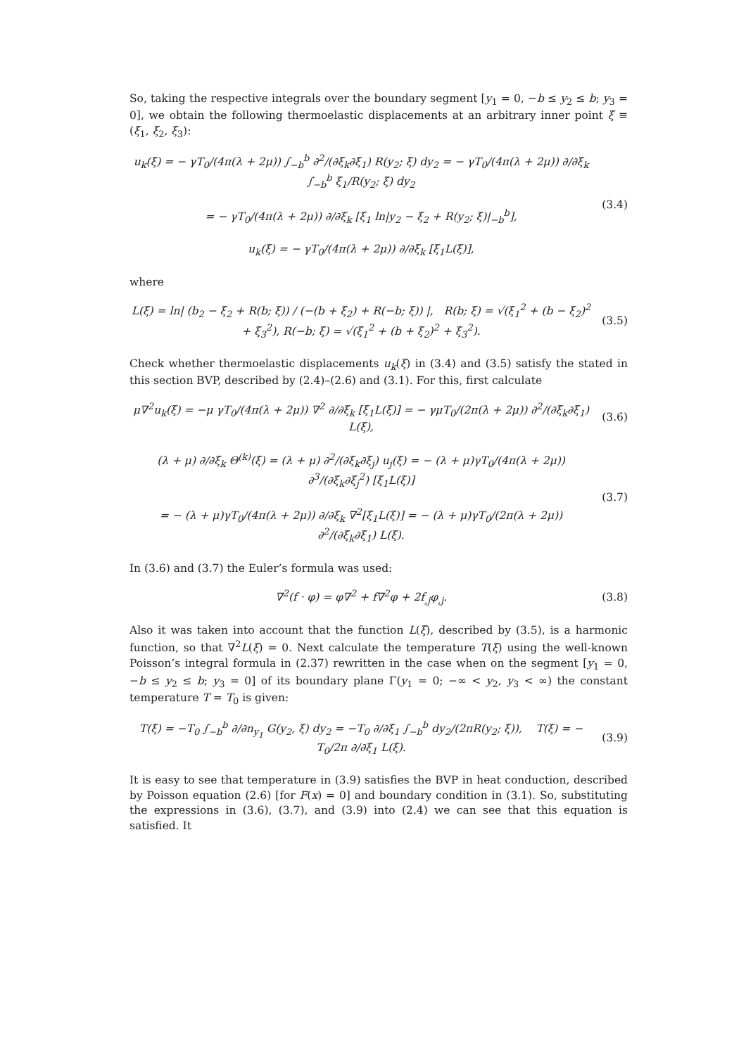So, taking the respective integrals over the boundary segment [y<sub>1</sub> = 0, −b ≤ y<sub>2</sub> ≤ b; y<sub>3</sub> = 0], we obtain the following thermoelastic displacements at an arbitrary inner point ξ ≡ (ξ<sub>1</sub>, ξ<sub>2</sub>, ξ<sub>3</sub>):
u<sub>k</sub>(ξ) = − γT<sub>0</sub>/(4π(λ + 2μ)) ∫<sub>−b</sub><sup>b</sup> ∂<sup>2</sup>/(∂ξ<sub>k</sub>∂ξ<sub>1</sub>) R(y<sub>2</sub>; ξ) dy<sub>2</sub> = − γT<sub>0</sub>/(4π(λ + 2μ)) ∂/∂ξ<sub>k</sub> ∫<sub>−b</sub><sup>b</sup> ξ<sub>1</sub>/R(y<sub>2</sub>; ξ) dy<sub>2</sub>
= − γT<sub>0</sub>/(4π(λ + 2μ)) ∂/∂ξ<sub>k</sub> [ξ<sub>1</sub> ln|y<sub>2</sub> − ξ<sub>2</sub> + R(y<sub>2</sub>; ξ)|<sub>−b</sub><sup>b</sup>],
u<sub>k</sub>(ξ) = − γT<sub>0</sub>/(4π(λ + 2μ)) ∂/∂ξ<sub>k</sub> [ξ<sub>1</sub>L(ξ)],
(3.4)
where
L(ξ) = ln| (b<sub>2</sub> − ξ<sub>2</sub> + R(b; ξ)) / (−(b + ξ<sub>2</sub>) + R(−b; ξ)) |, R(b; ξ) = √(ξ<sub>1</sub><sup>2</sup> + (b − ξ<sub>2</sub>)<sup>2</sup> + ξ<sub>3</sub><sup>2</sup>), R(−b; ξ) = √(ξ<sub>1</sub><sup>2</sup> + (b + ξ<sub>2</sub>)<sup>2</sup> + ξ<sub>3</sub><sup>2</sup>).
(3.5)
Check whether thermoelastic displacements u<sub>k</sub>(ξ) in (3.4) and (3.5) satisfy the stated in this section BVP, described by (2.4)–(2.6) and (3.1). For this, first calculate
μ∇<sup>2</sup>u<sub>k</sub>(ξ) = −μ γT<sub>0</sub>/(4π(λ + 2μ)) ∇<sup>2</sup> ∂/∂ξ<sub>k</sub> [ξ<sub>1</sub>L(ξ)] = − γμT<sub>0</sub>/(2π(λ + 2μ)) ∂<sup>2</sup>/(∂ξ<sub>k</sub>∂ξ<sub>1</sub>) L(ξ),
(3.6)
(λ + μ) ∂/∂ξ<sub>k</sub> Θ<sup>(k)</sup>(ξ) = (λ + μ) ∂<sup>2</sup>/(∂ξ<sub>k</sub>∂ξ<sub>j</sub>) u<sub>j</sub>(ξ) = − (λ + μ)γT<sub>0</sub>/(4π(λ + 2μ)) ∂<sup>3</sup>/(∂ξ<sub>k</sub>∂ξ<sub>j</sub><sup>2</sup>) [ξ<sub>1</sub>L(ξ)]
= − (λ + μ)γT<sub>0</sub>/(4π(λ + 2μ)) ∂/∂ξ<sub>k</sub> ∇<sup>2</sup>[ξ<sub>1</sub>L(ξ)] = − (λ + μ)γT<sub>0</sub>/(2π(λ + 2μ)) ∂<sup>2</sup>/(∂ξ<sub>k</sub>∂ξ<sub>1</sub>) L(ξ).
(3.7)
In (3.6) and (3.7) the Euler’s formula was used:
∇<sup>2</sup>(f · φ) = φ∇<sup>2</sup> + f∇<sup>2</sup>φ + 2f<sub>,j</sub>φ<sub>,j</sub>.
(3.8)
Also it was taken into account that the function L(ξ), described by (3.5), is a harmonic function, so that ∇<sup>2</sup>L(ξ) = 0. Next calculate the temperature T(ξ) using the well-known Poisson’s integral formula in (2.37) rewritten in the case when on the segment [y<sub>1</sub> = 0, −b ≤ y<sub>2</sub> ≤ b; y<sub>3</sub> = 0] of its boundary plane Γ(y<sub>1</sub> = 0; −∞ < y<sub>2</sub>, y<sub>3</sub> < ∞) the constant temperature T = T<sub>0</sub> is given:
T(ξ) = −T<sub>0</sub> ∫<sub>−b</sub><sup>b</sup> ∂/∂n<sub>y<sub>1</sub></sub> G(y<sub>2</sub>, ξ) dy<sub>2</sub> = −T<sub>0</sub> ∂/∂ξ<sub>1</sub> ∫<sub>−b</sub><sup>b</sup> dy<sub>2</sub>/(2πR(y<sub>2</sub>; ξ)), T(ξ) = − T<sub>0</sub>/2π ∂/∂ξ<sub>1</sub> L(ξ).
(3.9)
It is easy to see that temperature in (3.9) satisfies the BVP in heat conduction, described by Poisson equation (2.6) [for F(x) = 0] and boundary condition in (3.1). So, substituting the expressions in (3.6), (3.7), and (3.9) into (2.4) we can see that this equation is satisfied. It